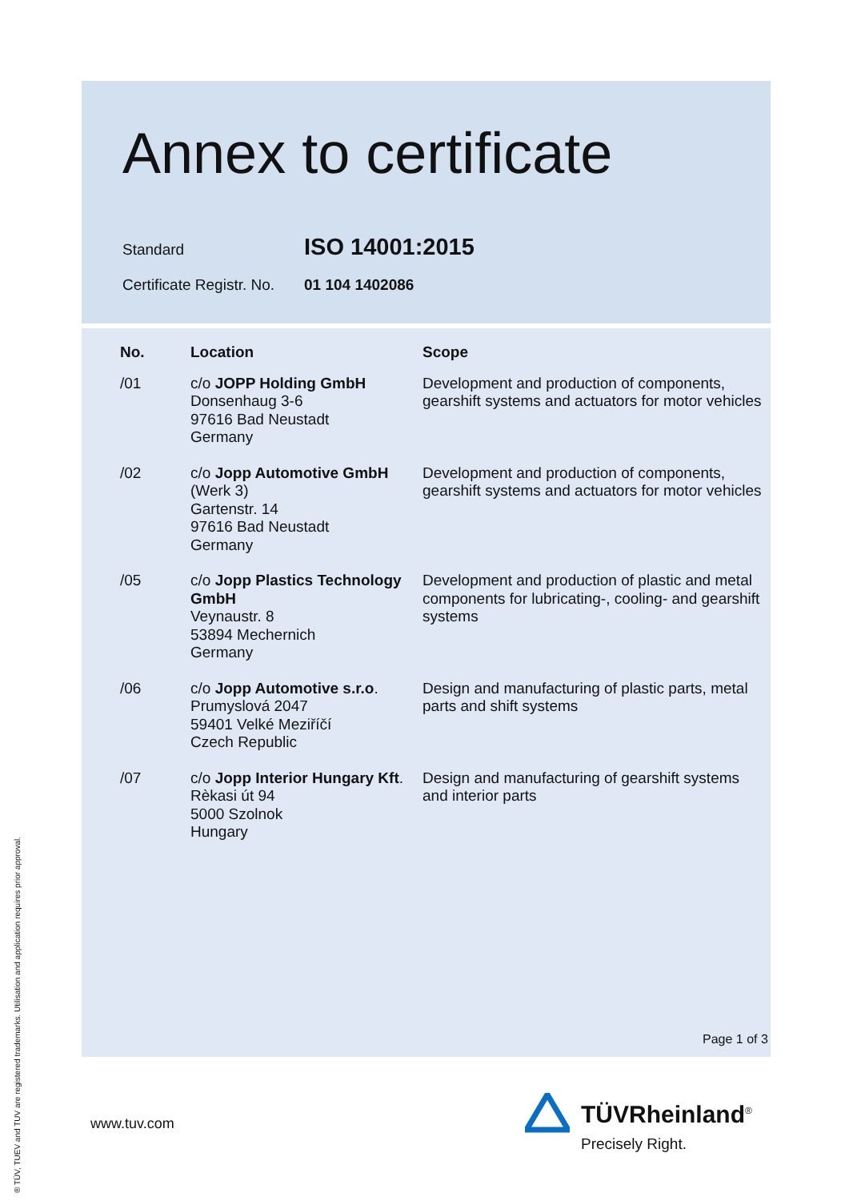Annex to certificate
Standard
ISO 14001:2015
Certificate Registr. No.
01 104 1402086
| No. | Location | Scope |
| --- | --- | --- |
| /01 | c/o JOPP Holding GmbH Donsenhaug 3-6 97616 Bad Neustadt Germany | Development and production of components, gearshift systems and actuators for motor vehicles |
| /02 | c/o Jopp Automotive GmbH (Werk 3) Gartenstr. 14 97616 Bad Neustadt Germany | Development and production of components, gearshift systems and actuators for motor vehicles |
| /05 | c/o Jopp Plastics Technology GmbH Veynaustr. 8 53894 Mechernich Germany | Development and production of plastic and metal components for lubricating-, cooling- and gearshift systems |
| /06 | c/o Jopp Automotive s.r.o . Prumyslová 2047 59401 Velké Meziříčí Czech Republic | Design and manufacturing of plastic parts, metal parts and shift systems |
| /07 | c/o Jopp Interior Hungary Kft . Rèkasi út 94 5000 Szolnok Hungary | Design and manufacturing of gearshift systems and interior parts |
Page 1 of 3
® TÜV, TUEV and TUV are registered trademarks. Utilisation and application requires prior approval.
www.tuv.com TÜVRheinland<sup>®</sup>
Precisely Right.